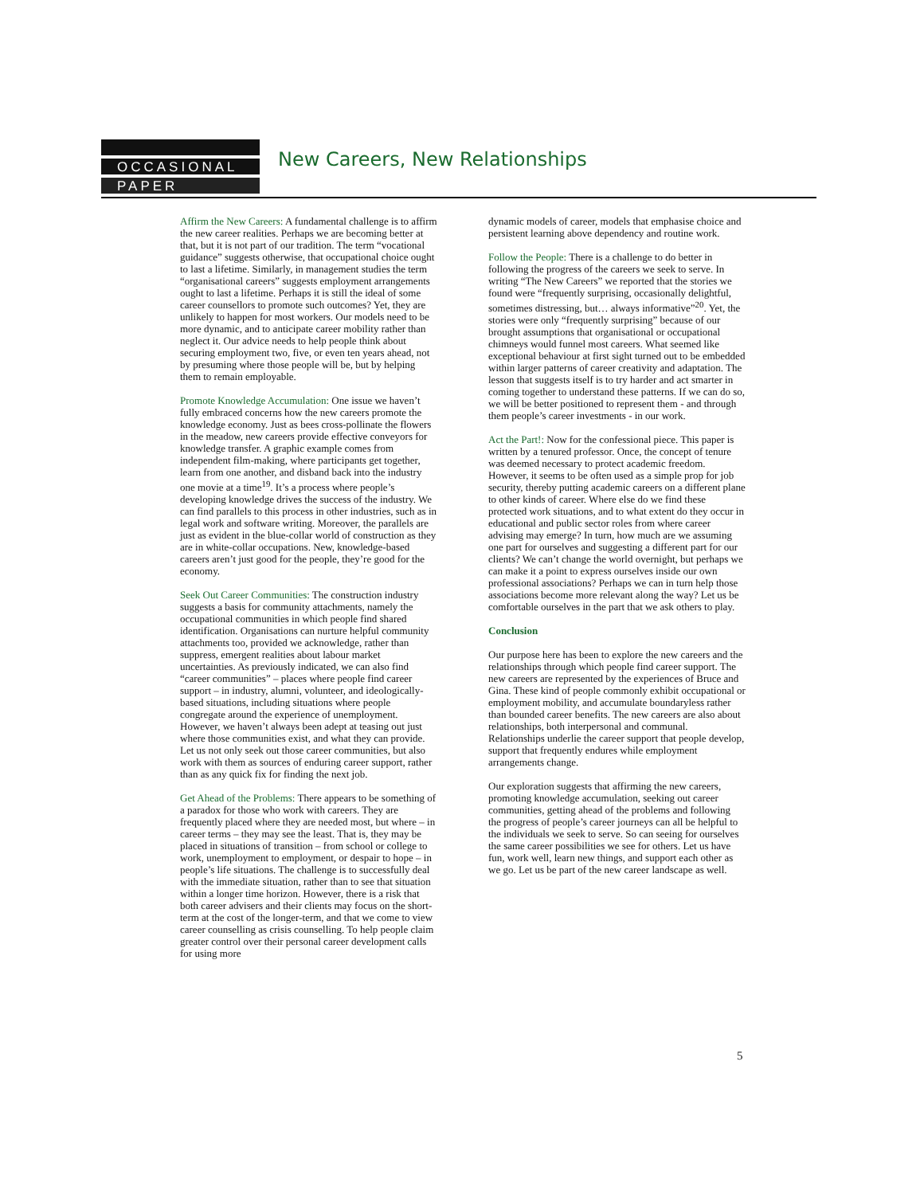OCCASIONAL
PAPER
New Careers, New Relationships
Affirm the New Careers: A fundamental challenge is to affirm the new career realities. Perhaps we are becoming better at that, but it is not part of our tradition. The term “vocational guidance” suggests otherwise, that occupational choice ought to last a lifetime. Similarly, in management studies the term “organisational careers” suggests employment arrangements ought to last a lifetime. Perhaps it is still the ideal of some career counsellors to promote such outcomes? Yet, they are unlikely to happen for most workers. Our models need to be more dynamic, and to anticipate career mobility rather than neglect it. Our advice needs to help people think about securing employment two, five, or even ten years ahead, not by presuming where those people will be, but by helping them to remain employable.
Promote Knowledge Accumulation: One issue we haven’t fully embraced concerns how the new careers promote the knowledge economy. Just as bees cross-pollinate the flowers in the meadow, new careers provide effective conveyors for knowledge transfer. A graphic example comes from independent film-making, where participants get together, learn from one another, and disband back into the industry one movie at a time<sup>19</sup>. It’s a process where people’s developing knowledge drives the success of the industry. We can find parallels to this process in other industries, such as in legal work and software writing. Moreover, the parallels are just as evident in the blue-collar world of construction as they are in white-collar occupations. New, knowledge-based careers aren’t just good for the people, they’re good for the economy.
Seek Out Career Communities: The construction industry suggests a basis for community attachments, namely the occupational communities in which people find shared identification. Organisations can nurture helpful community attachments too, provided we acknowledge, rather than suppress, emergent realities about labour market uncertainties. As previously indicated, we can also find “career communities” – places where people find career support – in industry, alumni, volunteer, and ideologically-based situations, including situations where people congregate around the experience of unemployment. However, we haven’t always been adept at teasing out just where those communities exist, and what they can provide. Let us not only seek out those career communities, but also work with them as sources of enduring career support, rather than as any quick fix for finding the next job.
Get Ahead of the Problems: There appears to be something of a paradox for those who work with careers. They are frequently placed where they are needed most, but where – in career terms – they may see the least. That is, they may be placed in situations of transition – from school or college to work, unemployment to employment, or despair to hope – in people’s life situations. The challenge is to successfully deal with the immediate situation, rather than to see that situation within a longer time horizon. However, there is a risk that both career advisers and their clients may focus on the short-term at the cost of the longer-term, and that we come to view career counselling as crisis counselling. To help people claim greater control over their personal career development calls for using more
dynamic models of career, models that emphasise choice and persistent learning above dependency and routine work.
Follow the People: There is a challenge to do better in following the progress of the careers we seek to serve. In writing “The New Careers” we reported that the stories we found were “frequently surprising, occasionally delightful, sometimes distressing, but… always informative”<sup>20</sup>. Yet, the stories were only “frequently surprising” because of our brought assumptions that organisational or occupational chimneys would funnel most careers. What seemed like exceptional behaviour at first sight turned out to be embedded within larger patterns of career creativity and adaptation. The lesson that suggests itself is to try harder and act smarter in coming together to understand these patterns. If we can do so, we will be better positioned to represent them - and through them people’s career investments - in our work.
Act the Part!: Now for the confessional piece. This paper is written by a tenured professor. Once, the concept of tenure was deemed necessary to protect academic freedom. However, it seems to be often used as a simple prop for job security, thereby putting academic careers on a different plane to other kinds of career. Where else do we find these protected work situations, and to what extent do they occur in educational and public sector roles from where career advising may emerge? In turn, how much are we assuming one part for ourselves and suggesting a different part for our clients? We can’t change the world overnight, but perhaps we can make it a point to express ourselves inside our own professional associations? Perhaps we can in turn help those associations become more relevant along the way? Let us be comfortable ourselves in the part that we ask others to play.
Conclusion
Our purpose here has been to explore the new careers and the relationships through which people find career support. The new careers are represented by the experiences of Bruce and Gina. These kind of people commonly exhibit occupational or employment mobility, and accumulate boundaryless rather than bounded career benefits. The new careers are also about relationships, both interpersonal and communal. Relationships underlie the career support that people develop, support that frequently endures while employment arrangements change.
Our exploration suggests that affirming the new careers, promoting knowledge accumulation, seeking out career communities, getting ahead of the problems and following the progress of people’s career journeys can all be helpful to the individuals we seek to serve. So can seeing for ourselves the same career possibilities we see for others. Let us have fun, work well, learn new things, and support each other as we go. Let us be part of the new career landscape as well.
5